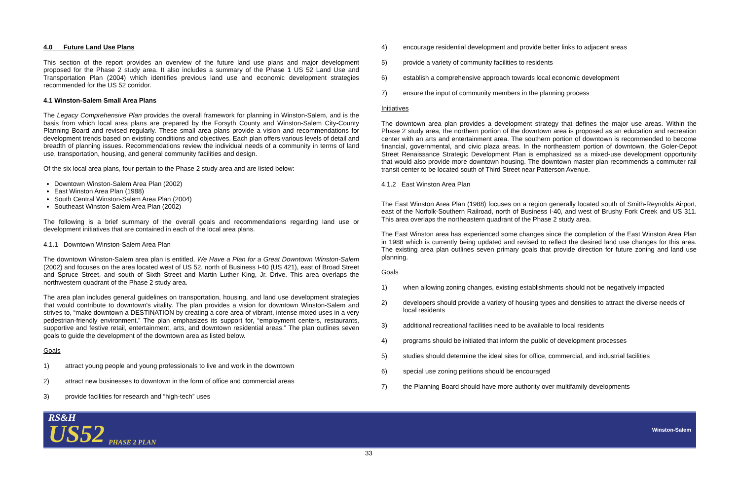4.0 Future Land Use Plans
This section of the report provides an overview of the future land use plans and major development proposed for the Phase 2 study area. It also includes a summary of the Phase 1 US 52 Land Use and Transportation Plan (2004) which identifies previous land use and economic development strategies recommended for the US 52 corridor.
4.1 Winston-Salem Small Area Plans
The Legacy Comprehensive Plan provides the overall framework for planning in Winston-Salem, and is the basis from which local area plans are prepared by the Forsyth County and Winston-Salem City-County Planning Board and revised regularly. These small area plans provide a vision and recommendations for development trends based on existing conditions and objectives. Each plan offers various levels of detail and breadth of planning issues. Recommendations review the individual needs of a community in terms of land use, transportation, housing, and general community facilities and design.
Of the six local area plans, four pertain to the Phase 2 study area and are listed below:
Downtown Winston-Salem Area Plan (2002)
East Winston Area Plan (1988)
South Central Winston-Salem Area Plan (2004)
Southeast Winston-Salem Area Plan (2002)
The following is a brief summary of the overall goals and recommendations regarding land use or development initiatives that are contained in each of the local area plans.
4.1.1 Downtown Winston-Salem Area Plan
The downtown Winston-Salem area plan is entitled, We Have a Plan for a Great Downtown Winston-Salem (2002) and focuses on the area located west of US 52, north of Business I-40 (US 421), east of Broad Street and Spruce Street, and south of Sixth Street and Martin Luther King, Jr. Drive. This area overlaps the northwestern quadrant of the Phase 2 study area.
The area plan includes general guidelines on transportation, housing, and land use development strategies that would contribute to downtown's vitality. The plan provides a vision for downtown Winston-Salem and strives to, “make downtown a DESTINATION by creating a core area of vibrant, intense mixed uses in a very pedestrian-friendly environment.” The plan emphasizes its support for, “employment centers, restaurants, supportive and festive retail, entertainment, arts, and downtown residential areas.” The plan outlines seven goals to guide the development of the downtown area as listed below.
Goals
1) attract young people and young professionals to live and work in the downtown
2) attract new businesses to downtown in the form of office and commercial areas
3) provide facilities for research and “high-tech” uses
4) encourage residential development and provide better links to adjacent areas
5) provide a variety of community facilities to residents
6) establish a comprehensive approach towards local economic development
7) ensure the input of community members in the planning process
Initiatives
The downtown area plan provides a development strategy that defines the major use areas. Within the Phase 2 study area, the northern portion of the downtown area is proposed as an education and recreation center with an arts and entertainment area. The southern portion of downtown is recommended to become financial, governmental, and civic plaza areas. In the northeastern portion of downtown, the Goler-Depot Street Renaissance Strategic Development Plan is emphasized as a mixed-use development opportunity that would also provide more downtown housing. The downtown master plan recommends a commuter rail transit center to be located south of Third Street near Patterson Avenue.
4.1.2 East Winston Area Plan
The East Winston Area Plan (1988) focuses on a region generally located south of Smith-Reynolds Airport, east of the Norfolk-Southern Railroad, north of Business I-40, and west of Brushy Fork Creek and US 311. This area overlaps the northeastern quadrant of the Phase 2 study area.
The East Winston area has experienced some changes since the completion of the East Winston Area Plan in 1988 which is currently being updated and revised to reflect the desired land use changes for this area. The existing area plan outlines seven primary goals that provide direction for future zoning and land use planning.
Goals
1) when allowing zoning changes, existing establishments should not be negatively impacted
2) developers should provide a variety of housing types and densities to attract the diverse needs of local residents
3) additional recreational facilities need to be available to local residents
4) programs should be initiated that inform the public of development processes
5) studies should determine the ideal sites for office, commercial, and industrial facilities
6) special use zoning petitions should be encouraged
7) the Planning Board should have more authority over multifamily developments
RS&H
US52 PHASE 2 PLAN
Winston-Salem
33